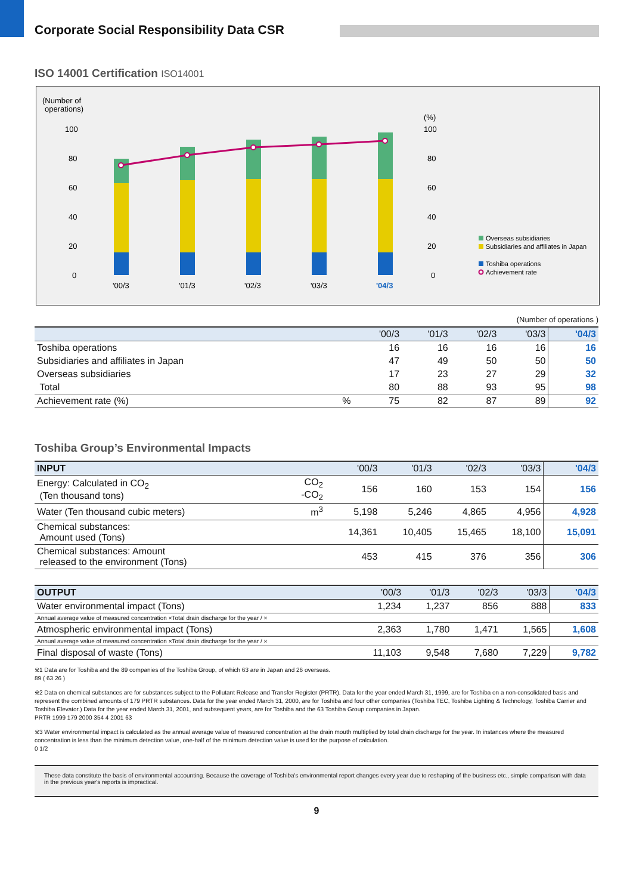Corporate Social Responsibility Data CSR
ISO 14001 Certification ISO14001
(Number of
operations)
(%)
100
80
60
40
20
0
100
80
60
40
20
0
'00/3
'01/3
'02/3
'03/3
'04/3
Overseas subsidiaries
Subsidiaries and affiliates in Japan
Toshiba operations
Achievement rate
(Number of operations )
| | | '00/3 | '01/3 | '02/3 | '03/3 | '04/3 |
| --- | --- | --- | --- | --- | --- | --- |
| Toshiba operations | | 16 | 16 | 16 | 16 | 16 |
| Subsidiaries and affiliates in Japan | | 47 | 49 | 50 | 50 | 50 |
| Overseas subsidiaries | | 17 | 23 | 27 | 29 | 32 |
| Total | | 80 | 88 | 93 | 95 | 98 |
| Achievement rate (%) | % | 75 | 82 | 87 | 89 | 92 |
Toshiba Group’s Environmental Impacts
| INPUT | | '00/3 | '01/3 | '02/3 | '03/3 | '04/3 |
| --- | --- | --- | --- | --- | --- | --- |
| Energy: Calculated in CO<sub>2</sub> (Ten thousand tons) | CO<sub>2</sub> -CO<sub>2</sub> | 156 | 160 | 153 | 154 | 156 |
| Water (Ten thousand cubic meters) | m<sup>3</sup> | 5,198 | 5,246 | 4,865 | 4,956 | 4,928 |
| Chemical substances: Amount used (Tons) | | 14,361 | 10,405 | 15,465 | 18,100 | 15,091 |
| Chemical substances: Amount released to the environment (Tons) | | 453 | 415 | 376 | 356 | 306 |
| OUTPUT | | '00/3 | '01/3 | '02/3 | '03/3 | '04/3 |
| --- | --- | --- | --- | --- | --- | --- |
| Water environmental impact (Tons) | | 1,234 | 1,237 | 856 | 888 | 833 |
| Annual average value of measured concentration ×Total drain discharge for the year / × | | | | | | |
| Atmospheric environmental impact (Tons) | | 2,363 | 1,780 | 1,471 | 1,565 | 1,608 |
| Annual average value of measured concentration ×Total drain discharge for the year / × | | | | | | |
| Final disposal of waste (Tons) | | 11,103 | 9,548 | 7,680 | 7,229 | 9,782 |
※1 Data are for Toshiba and the 89 companies of the Toshiba Group, of which 63 are in Japan and 26 overseas.
89 ( 63 26 )
※2 Data on chemical substances are for substances subject to the Pollutant Release and Transfer Register (PRTR). Data for the year ended March 31, 1999, are for Toshiba on a non-consolidated basis and represent the combined amounts of 179 PRTR substances. Data for the year ended March 31, 2000, are for Toshiba and four other companies (Toshiba TEC, Toshiba Lighting & Technology, Toshiba Carrier and Toshiba Elevator.) Data for the year ended March 31, 2001, and subsequent years, are for Toshiba and the 63 Toshiba Group companies in Japan.
PRTR 1999 179 2000 354 4 2001 63
※3 Water environmental impact is calculated as the annual average value of measured concentration at the drain mouth multiplied by total drain discharge for the year. In instances where the measured concentration is less than the minimum detection value, one-half of the minimum detection value is used for the purpose of calculation.
0 1/2
These data constitute the basis of environmental accounting. Because the coverage of Toshiba's environmental report changes every year due to reshaping of the business etc., simple comparison with data in the previous year's reports is impractical.
9